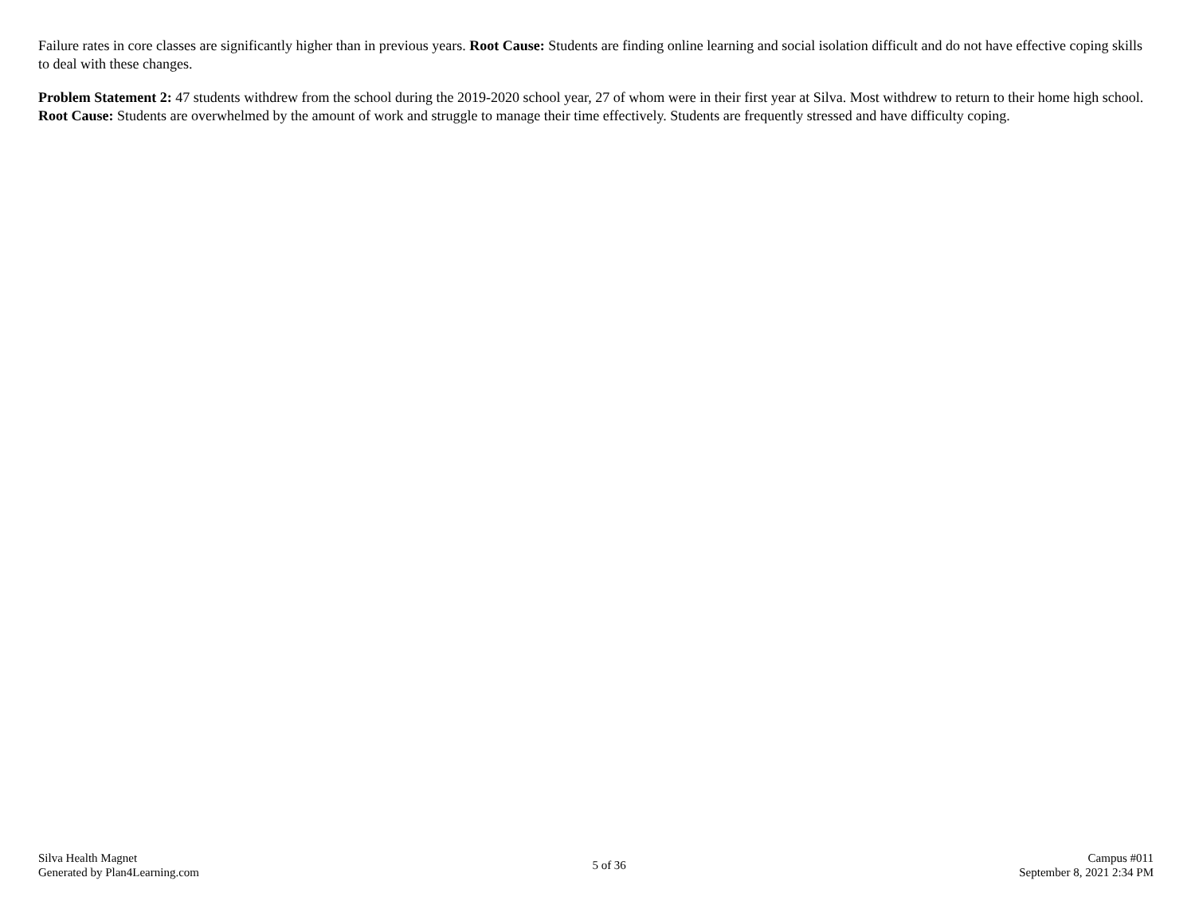Failure rates in core classes are significantly higher than in previous years. Root Cause: Students are finding online learning and social isolation difficult and do not have effective coping skills to deal with these changes.
Problem Statement 2: 47 students withdrew from the school during the 2019-2020 school year, 27 of whom were in their first year at Silva. Most withdrew to return to their home high school. Root Cause: Students are overwhelmed by the amount of work and struggle to manage their time effectively. Students are frequently stressed and have difficulty coping.
Silva Health Magnet
Generated by Plan4Learning.com
5 of 36
Campus #011
September 8, 2021 2:34 PM